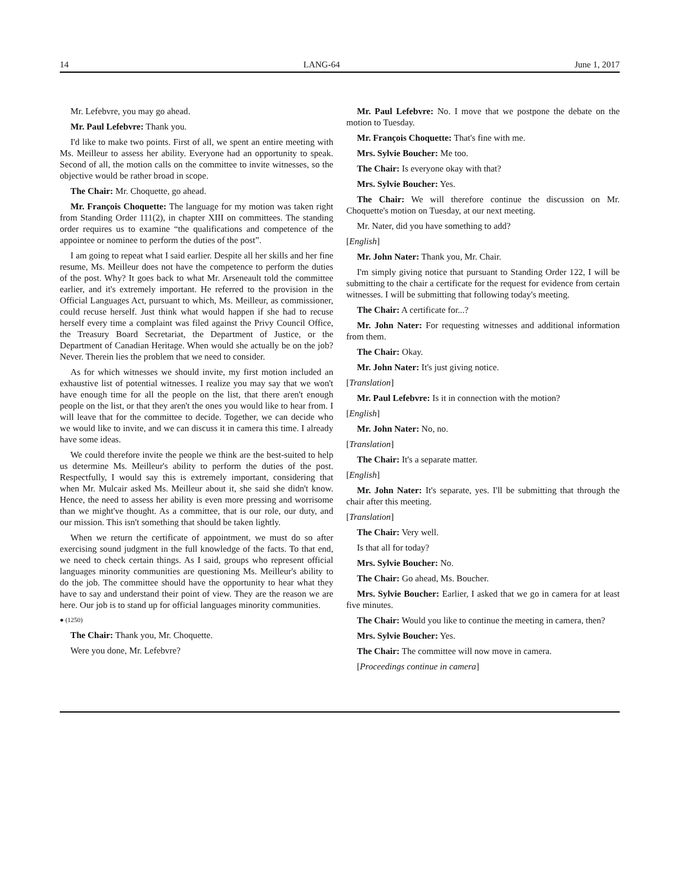14 LANG-64 June 1, 2017
Mr. Lefebvre, you may go ahead.
Mr. Paul Lefebvre: Thank you.
I'd like to make two points. First of all, we spent an entire meeting with Ms. Meilleur to assess her ability. Everyone had an opportunity to speak. Second of all, the motion calls on the committee to invite witnesses, so the objective would be rather broad in scope.
The Chair: Mr. Choquette, go ahead.
Mr. François Choquette: The language for my motion was taken right from Standing Order 111(2), in chapter XIII on committees. The standing order requires us to examine “the qualifications and competence of the appointee or nominee to perform the duties of the post”.
I am going to repeat what I said earlier. Despite all her skills and her fine resume, Ms. Meilleur does not have the competence to perform the duties of the post. Why? It goes back to what Mr. Arseneault told the committee earlier, and it's extremely important. He referred to the provision in the Official Languages Act, pursuant to which, Ms. Meilleur, as commissioner, could recuse herself. Just think what would happen if she had to recuse herself every time a complaint was filed against the Privy Council Office, the Treasury Board Secretariat, the Department of Justice, or the Department of Canadian Heritage. When would she actually be on the job? Never. Therein lies the problem that we need to consider.
As for which witnesses we should invite, my first motion included an exhaustive list of potential witnesses. I realize you may say that we won't have enough time for all the people on the list, that there aren't enough people on the list, or that they aren't the ones you would like to hear from. I will leave that for the committee to decide. Together, we can decide who we would like to invite, and we can discuss it in camera this time. I already have some ideas.
We could therefore invite the people we think are the best-suited to help us determine Ms. Meilleur's ability to perform the duties of the post. Respectfully, I would say this is extremely important, considering that when Mr. Mulcair asked Ms. Meilleur about it, she said she didn't know. Hence, the need to assess her ability is even more pressing and worrisome than we might've thought. As a committee, that is our role, our duty, and our mission. This isn't something that should be taken lightly.
When we return the certificate of appointment, we must do so after exercising sound judgment in the full knowledge of the facts. To that end, we need to check certain things. As I said, groups who represent official languages minority communities are questioning Ms. Meilleur's ability to do the job. The committee should have the opportunity to hear what they have to say and understand their point of view. They are the reason we are here. Our job is to stand up for official languages minority communities.
● (1250)
The Chair: Thank you, Mr. Choquette.
Were you done, Mr. Lefebvre?
Mr. Paul Lefebvre: No. I move that we postpone the debate on the motion to Tuesday.
Mr. François Choquette: That's fine with me.
Mrs. Sylvie Boucher: Me too.
The Chair: Is everyone okay with that?
Mrs. Sylvie Boucher: Yes.
The Chair: We will therefore continue the discussion on Mr. Choquette's motion on Tuesday, at our next meeting.
Mr. Nater, did you have something to add?
[English]
Mr. John Nater: Thank you, Mr. Chair.
I'm simply giving notice that pursuant to Standing Order 122, I will be submitting to the chair a certificate for the request for evidence from certain witnesses. I will be submitting that following today's meeting.
The Chair: A certificate for...?
Mr. John Nater: For requesting witnesses and additional information from them.
The Chair: Okay.
Mr. John Nater: It's just giving notice.
[Translation]
Mr. Paul Lefebvre: Is it in connection with the motion?
[English]
Mr. John Nater: No, no.
[Translation]
The Chair: It's a separate matter.
[English]
Mr. John Nater: It's separate, yes. I'll be submitting that through the chair after this meeting.
[Translation]
The Chair: Very well.
Is that all for today?
Mrs. Sylvie Boucher: No.
The Chair: Go ahead, Ms. Boucher.
Mrs. Sylvie Boucher: Earlier, I asked that we go in camera for at least five minutes.
The Chair: Would you like to continue the meeting in camera, then?
Mrs. Sylvie Boucher: Yes.
The Chair: The committee will now move in camera.
[Proceedings continue in camera]